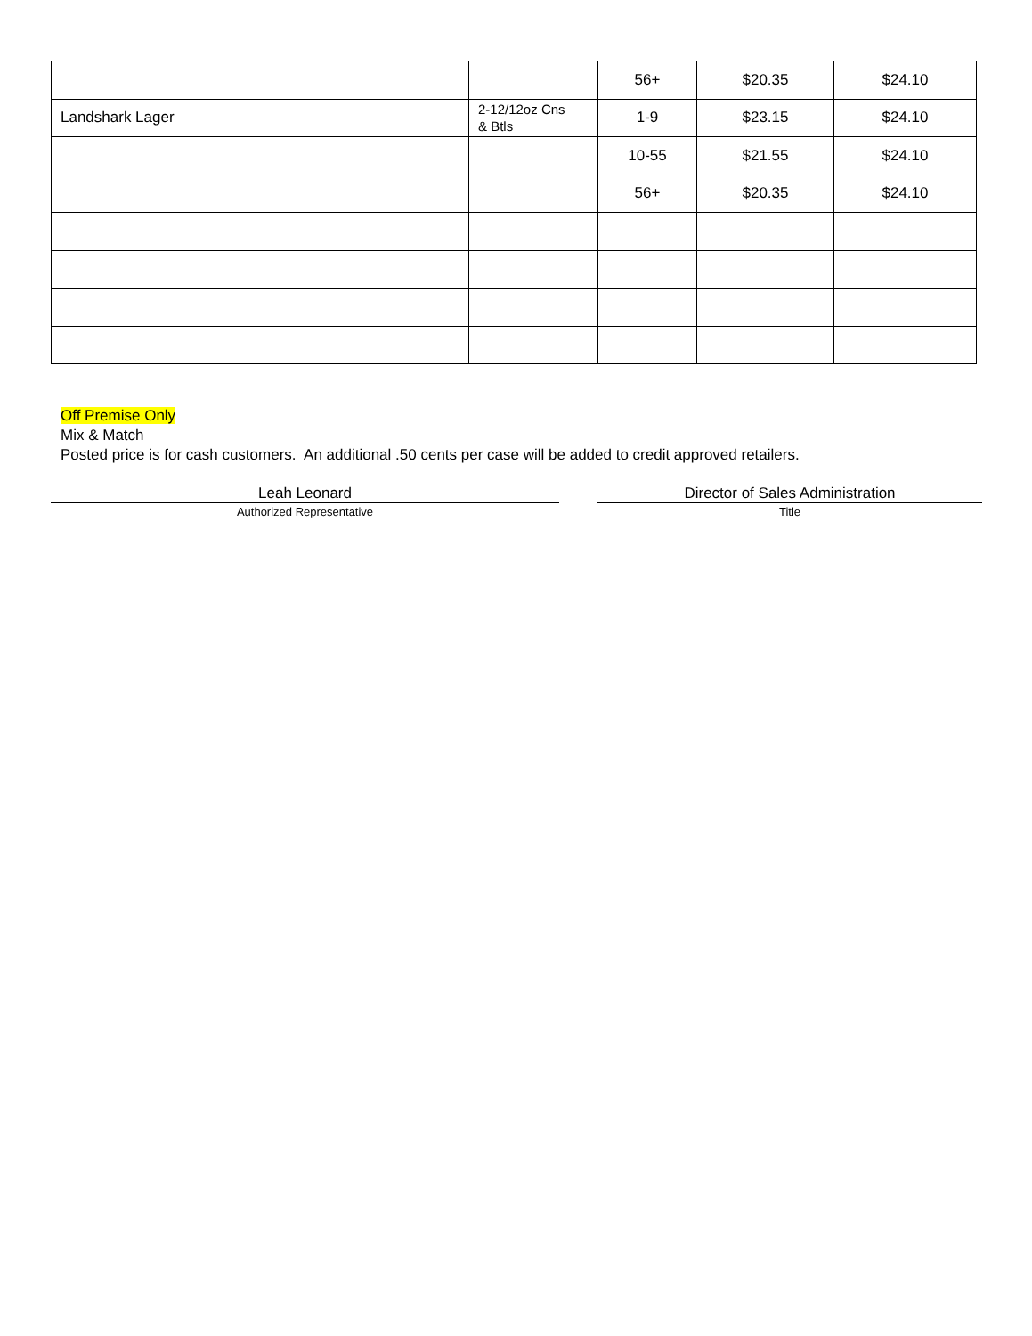| | | 56+ | $20.35 | $24.10 |
| Landshark Lager | 2-12/12oz Cns & Btls | 1-9 | $23.15 | $24.10 |
| | | 10-55 | $21.55 | $24.10 |
| | | 56+ | $20.35 | $24.10 |
Off Premise Only
Mix & Match
Posted price is for cash customers. An additional .50 cents per case will be added to credit approved retailers.
Leah Leonard
Authorized Representative
Director of Sales Administration
Title